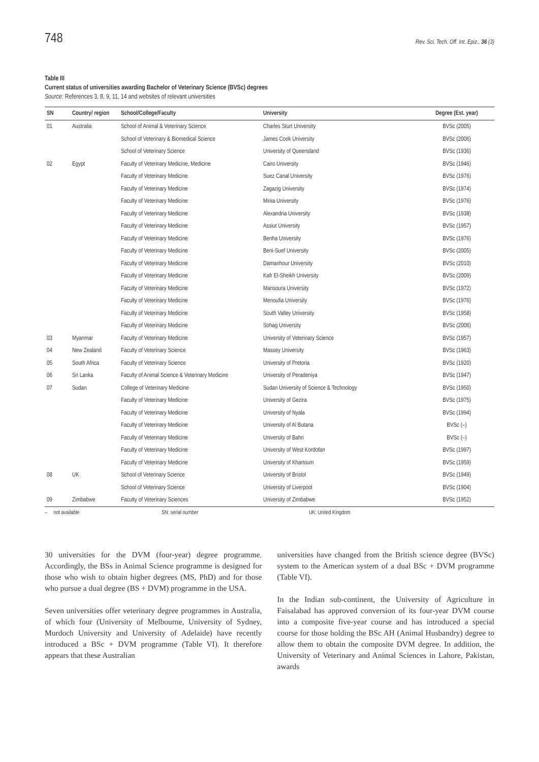748 Rev. Sci. Tech. Off. Int. Epiz., 36 (3)
Table III
Current status of universities awarding Bachelor of Veterinary Science (BVSc) degrees
Source: References 3, 8, 9, 11, 14 and websites of relevant universities
| SN | Country/ region | School/College/Faculty | University | Degree (Est. year) |
| --- | --- | --- | --- | --- |
| 01 | Australia | School of Animal & Veterinary Science | Charles Sturt University | BVSc (2005) |
| | | School of Veterinary & Biomedical Science | James Cook University | BVSc (2006) |
| | | School of Veterinary Science | University of Queensland | BVSc (1936) |
| 02 | Egypt | Faculty of Veterinary Medicine, Medicine | Cairo University | BVSc (1946) |
| | | Faculty of Veterinary Medicine | Suez Canal University | BVSc (1976) |
| | | Faculty of Veterinary Medicine | Zagazig University | BVSc (1974) |
| | | Faculty of Veterinary Medicine | Minia University | BVSc (1976) |
| | | Faculty of Veterinary Medicine | Alexandria University | BVSc (1938) |
| | | Faculty of Veterinary Medicine | Assiut University | BVSc (1957) |
| | | Faculty of Veterinary Medicine | Benha University | BVSc (1976) |
| | | Faculty of Veterinary Medicine | Beni-Suef University | BVSc (2005) |
| | | Faculty of Veterinary Medicine | Damanhour University | BVSc (2010) |
| | | Faculty of Veterinary Medicine | Kafr El-Sheikh University | BVSc (2009) |
| | | Faculty of Veterinary Medicine | Mansoura University | BVSc (1972) |
| | | Faculty of Veterinary Medicine | Menoufia University | BVSc (1976) |
| | | Faculty of Veterinary Medicine | South Valley University | BVSc (1958) |
| | | Faculty of Veterinary Medicine | Sohag University | BVSc (2006) |
| 03 | Myanmar | Faculty of Veterinary Medicine | University of Veterinary Science | BVSc (1957) |
| 04 | New Zealand | Faculty of Veterinary Science | Massey University | BVSc (1963) |
| 05 | South Africa | Faculty of Veterinary Science | University of Pretoria | BVSc (1920) |
| 06 | Sri Lanka | Faculty of Animal Science & Veterinary Medicine | University of Peradeniya | BVSc (1947) |
| 07 | Sudan | College of Veterinary Medicine | Sudan University of Science & Technology | BVSc (1950) |
| | | Faculty of Veterinary Medicine | University of Gezira | BVSc (1975) |
| | | Faculty of Veterinary Medicine | University of Nyala | BVSc (1994) |
| | | Faculty of Veterinary Medicine | University of Al Butana | BVSc (–) |
| | | Faculty of Veterinary Medicine | University of Bahri | BVSc (–) |
| | | Faculty of Veterinary Medicine | University of West Kordofan | BVSc (1997) |
| | | Faculty of Veterinary Medicine | University of Khartoum | BVSc (1959) |
| 08 | UK | School of Veterinary Science | University of Bristol | BVSc (1949) |
| | | School of Veterinary Science | University of Liverpool | BVSc (1904) |
| 09 | Zimbabwe | Faculty of Veterinary Sciences | University of Zimbabwe | BVSc (1952) |
– not available SN: serial number UK: United Kingdom
30 universities for the DVM (four-year) degree programme. Accordingly, the BSs in Animal Science programme is designed for those who wish to obtain higher degrees (MS, PhD) and for those who pursue a dual degree (BS + DVM) programme in the USA.
Seven universities offer veterinary degree programmes in Australia, of which four (University of Melbourne, University of Sydney, Murdoch University and University of Adelaide) have recently introduced a BSc + DVM programme (Table VI). It therefore appears that these Australian
universities have changed from the British science degree (BVSc) system to the American system of a dual BSc + DVM programme (Table VI).
In the Indian sub-continent, the University of Agriculture in Faisalabad has approved conversion of its four-year DVM course into a composite five-year course and has introduced a special course for those holding the BSc AH (Animal Husbandry) degree to allow them to obtain the composite DVM degree. In addition, the University of Veterinary and Animal Sciences in Lahore, Pakistan, awards